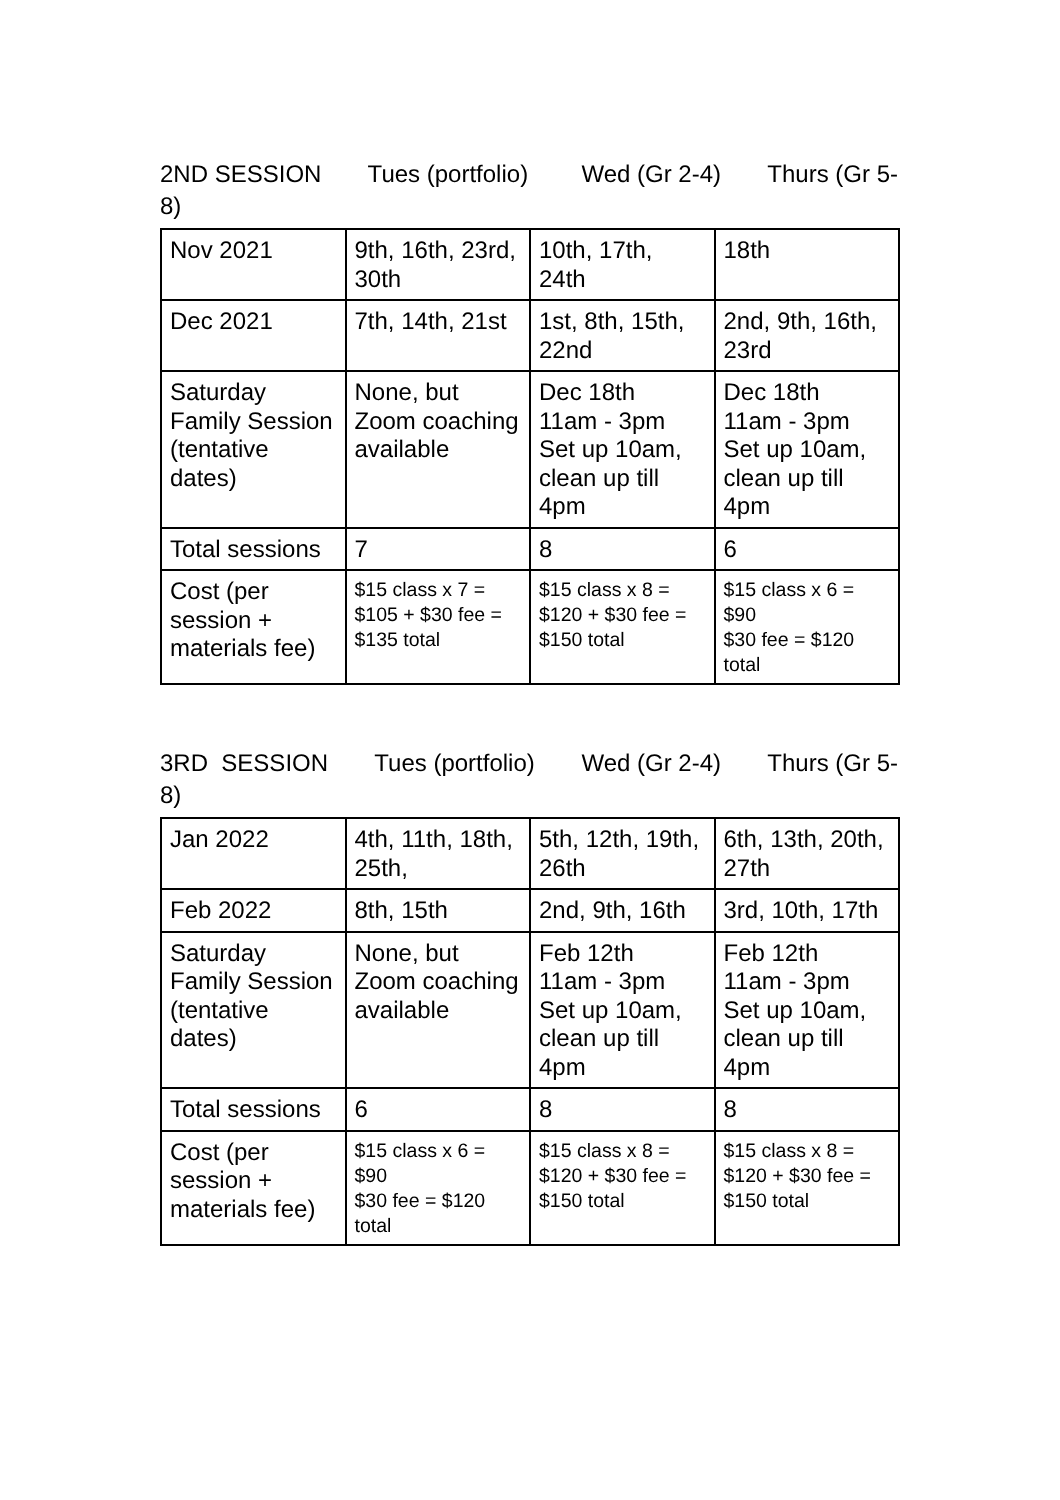2ND SESSION Tues (portfolio) Wed (Gr 2-4) Thurs (Gr 5-8)
| Nov 2021 | 9th, 16th, 23rd, 30th | 10th, 17th, 24th | 18th |
| Dec 2021 | 7th, 14th, 21st | 1st, 8th, 15th, 22nd | 2nd, 9th, 16th, 23rd |
| Saturday Family Session (tentative dates) | None, but Zoom coaching available | Dec 18th 11am - 3pm Set up 10am, clean up till 4pm | Dec 18th 11am - 3pm Set up 10am, clean up till 4pm |
| Total sessions | 7 | 8 | 6 |
| Cost (per session + materials fee) | $15 class x 7 = $105 + $30 fee = $135 total | $15 class x 8 = $120 + $30 fee = $150 total | $15 class x 6 = $90 $30 fee = $120 total |
3RD SESSION Tues (portfolio) Wed (Gr 2-4) Thurs (Gr 5-8)
| Jan 2022 | 4th, 11th, 18th, 25th, | 5th, 12th, 19th, 26th | 6th, 13th, 20th, 27th |
| Feb 2022 | 8th, 15th | 2nd, 9th, 16th | 3rd, 10th, 17th |
| Saturday Family Session (tentative dates) | None, but Zoom coaching available | Feb 12th 11am - 3pm Set up 10am, clean up till 4pm | Feb 12th 11am - 3pm Set up 10am, clean up till 4pm |
| Total sessions | 6 | 8 | 8 |
| Cost (per session + materials fee) | $15 class x 6 = $90 $30 fee = $120 total | $15 class x 8 = $120 + $30 fee = $150 total | $15 class x 8 = $120 + $30 fee = $150 total |